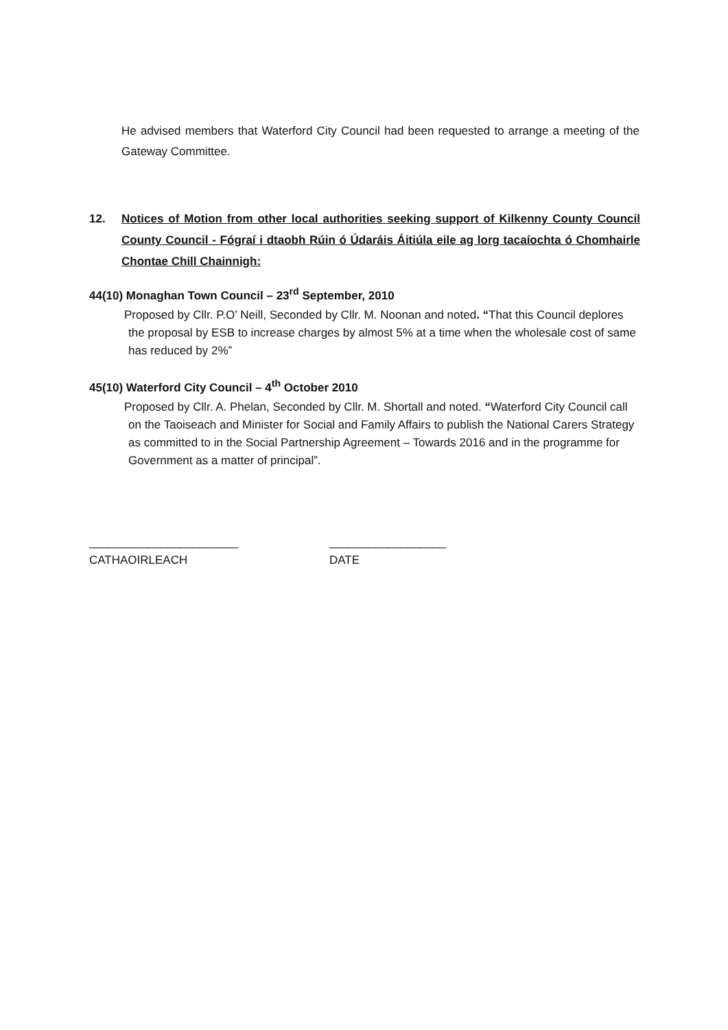He advised members that Waterford City Council had been requested to arrange a meeting of the Gateway Committee.
12. Notices of Motion from other local authorities seeking support of Kilkenny County Council County Council - Fógraí i dtaobh Rúin ó Údaráis Áitiúla eile ag lorg tacaíochta ó Chomhairle Chontae Chill Chainnigh:
44(10) Monaghan Town Council – 23<sup>rd</sup> September, 2010
Proposed by Cllr. P.O’ Neill, Seconded by Cllr. M. Noonan and noted. “That this Council deplores the proposal by ESB to increase charges by almost 5% at a time when the wholesale cost of same has reduced by 2%”
45(10) Waterford City Council – 4<sup>th</sup> October 2010
Proposed by Cllr. A. Phelan, Seconded by Cllr. M. Shortall and noted. “Waterford City Council call on the Taoiseach and Minister for Social and Family Affairs to publish the National Carers Strategy as committed to in the Social Partnership Agreement – Towards 2016 and in the programme for Government as a matter of principal”.
_______________________
CATHAOIRLEACH
__________________
DATE